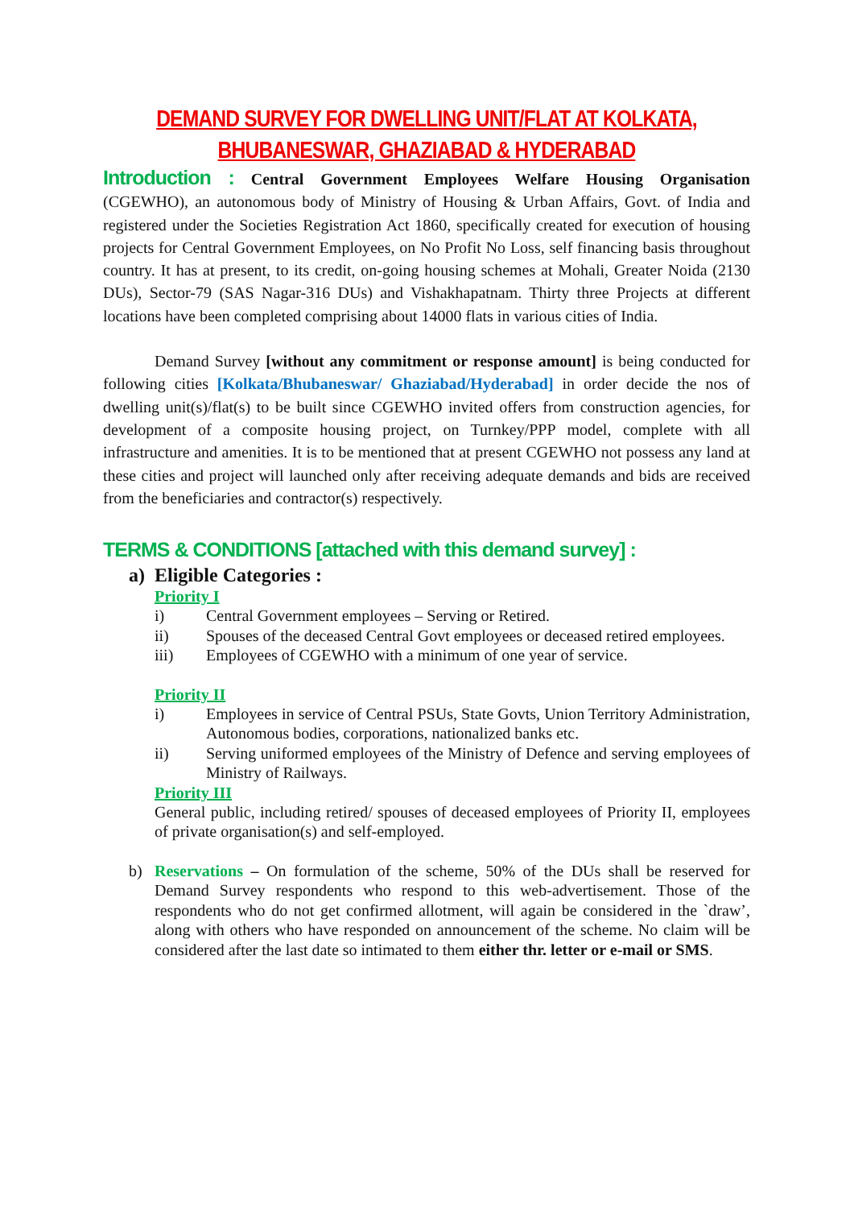DEMAND SURVEY FOR DWELLING UNIT/FLAT AT KOLKATA,
BHUBANESWAR, GHAZIABAD & HYDERABAD
Introduction : Central Government Employees Welfare Housing Organisation (CGEWHO), an autonomous body of Ministry of Housing & Urban Affairs, Govt. of India and registered under the Societies Registration Act 1860, specifically created for execution of housing projects for Central Government Employees, on No Profit No Loss, self financing basis throughout country. It has at present, to its credit, on-going housing schemes at Mohali, Greater Noida (2130 DUs), Sector-79 (SAS Nagar-316 DUs) and Vishakhapatnam. Thirty three Projects at different locations have been completed comprising about 14000 flats in various cities of India.
Demand Survey [without any commitment or response amount] is being conducted for following cities [Kolkata/Bhubaneswar/ Ghaziabad/Hyderabad] in order decide the nos of dwelling unit(s)/flat(s) to be built since CGEWHO invited offers from construction agencies, for development of a composite housing project, on Turnkey/PPP model, complete with all infrastructure and amenities. It is to be mentioned that at present CGEWHO not possess any land at these cities and project will launched only after receiving adequate demands and bids are received from the beneficiaries and contractor(s) respectively.
TERMS & CONDITIONS [attached with this demand survey] :
a) Eligible Categories :
Priority I
i) Central Government employees – Serving or Retired.
ii) Spouses of the deceased Central Govt employees or deceased retired employees.
iii) Employees of CGEWHO with a minimum of one year of service.
Priority II
i) Employees in service of Central PSUs, State Govts, Union Territory Administration, Autonomous bodies, corporations, nationalized banks etc.
ii) Serving uniformed employees of the Ministry of Defence and serving employees of Ministry of Railways.
Priority III
General public, including retired/ spouses of deceased employees of Priority II, employees of private organisation(s) and self-employed.
b)
Reservations – On formulation of the scheme, 50% of the DUs shall be reserved for Demand Survey respondents who respond to this web-advertisement. Those of the respondents who do not get confirmed allotment, will again be considered in the `draw’, along with others who have responded on announcement of the scheme. No claim will be considered after the last date so intimated to them either thr. letter or e-mail or SMS.